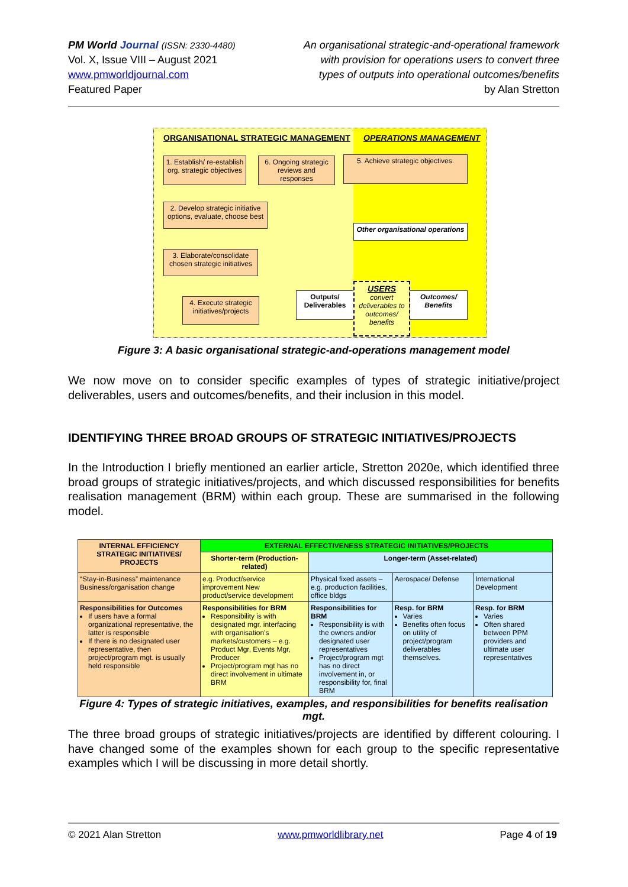PM World Journal (ISSN: 2330-4480)
Vol. X, Issue VIII – August 2021
www.pmworldjournal.com
Featured Paper
An organisational strategic-and-operational framework
with provision for operations users to convert three
types of outputs into operational outcomes/benefits
by Alan Stretton
ORGANISATIONAL STRATEGIC MANAGEMENT
OPERATIONS MANAGEMENT
1. Establish/ re-establish org. strategic objectives
6. Ongoing strategic reviews and responses
5. Achieve strategic objectives.
2. Develop strategic initiative options, evaluate, choose best
Other organisational operations
3. Elaborate/consolidate chosen strategic initiatives
4. Execute strategic initiatives/projects
Outputs/ Deliverables
USERS
convert deliverables to outcomes/ benefits
Outcomes/ Benefits
Figure 3: A basic organisational strategic-and-operations management model
We now move on to consider specific examples of types of strategic initiative/project deliverables, users and outcomes/benefits, and their inclusion in this model.
IDENTIFYING THREE BROAD GROUPS OF STRATEGIC INITIATIVES/PROJECTS
In the Introduction I briefly mentioned an earlier article, Stretton 2020e, which identified three broad groups of strategic initiatives/projects, and which discussed responsibilities for benefits realisation management (BRM) within each group. These are summarised in the following model.
| INTERNAL EFFICIENCY STRATEGIC INITIATIVES/ PROJECTS | EXTERNAL EFFECTIVENESS STRATEGIC INITIATIVES/PROJECTS | | | |
| --- | --- | --- | --- | --- |
| | Shorter-term (Production-related) | Longer-term (Asset-related) | | |
| “Stay-in-Business” maintenance Business/organisation change | e.g. Product/service improvement New product/service development | Physical fixed assets – e.g. production facilities, office bldgs | Aerospace/ Defense | International Development |
| Responsibilities for Outcomes If users have a formal organizational representative, the latter is responsible If there is no designated user representative, then project/program mgt. is usually held responsible | Responsibilities for BRM Responsibility is with designated mgr. interfacing with organisation’s markets/customers – e.g. Product Mgr, Events Mgr, Producer Project/program mgt has no direct involvement in ultimate BRM | Responsibilities for BRM Responsibility is with the owners and/or designated user representatives Project/program mgt has no direct involvement in, or responsibility for, final BRM | Resp. for BRM Varies Benefits often focus on utility of project/program deliverables themselves. | Resp. for BRM Varies Often shared between PPM providers and ultimate user representatives |
Figure 4: Types of strategic initiatives, examples, and responsibilities for benefits realisation mgt.
The three broad groups of strategic initiatives/projects are identified by different colouring. I have changed some of the examples shown for each group to the specific representative examples which I will be discussing in more detail shortly.
© 2021 Alan Stretton www.pmworldlibrary.net Page 4 of 19